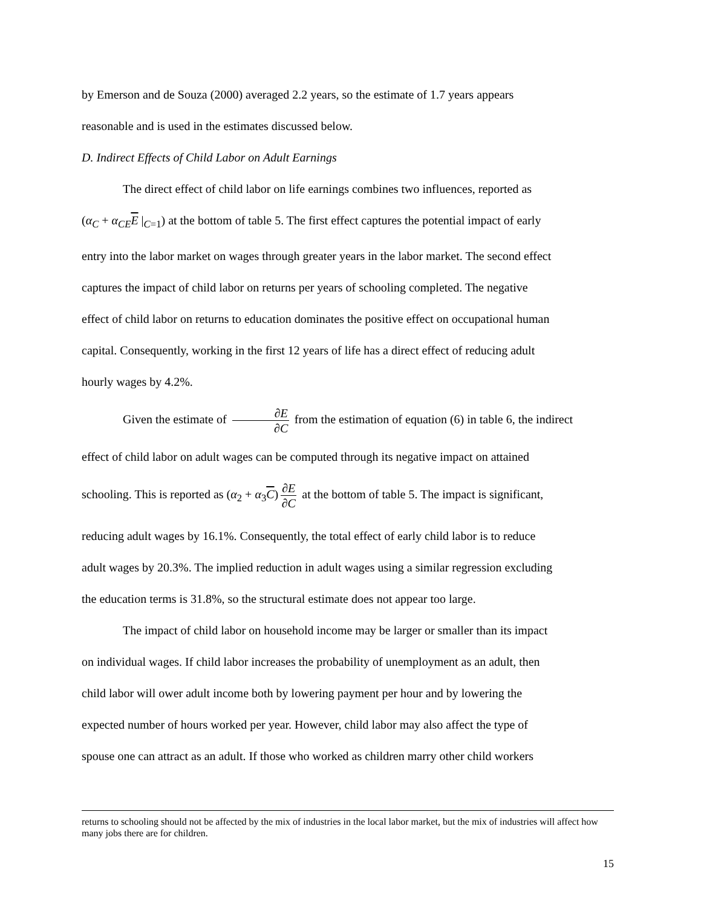by Emerson and de Souza (2000) averaged 2.2 years, so the estimate of 1.7 years appears
reasonable and is used in the estimates discussed below.
D. Indirect Effects of Child Labor on Adult Earnings
The direct effect of child labor on life earnings combines two influences, reported as
(α<sub>C</sub> + α<sub>CE</sub> E |<sub>C=1</sub>) at the bottom of table 5. The first effect captures the potential impact of early
entry into the labor market on wages through greater years in the labor market. The second effect
captures the impact of child labor on returns per years of schooling completed. The negative
effect of child labor on returns to education dominates the positive effect on occupational human
capital. Consequently, working in the first 12 years of life has a direct effect of reducing adult
hourly wages by 4.2%.
Given the estimate of ∂E ∂C from the estimation of equation (6) in table 6, the indirect
effect of child labor on adult wages can be computed through its negative impact on attained
schooling. This is reported as (α<sub>2</sub> + α<sub>3</sub>C) ∂E ∂C at the bottom of table 5. The impact is significant,
reducing adult wages by 16.1%. Consequently, the total effect of early child labor is to reduce
adult wages by 20.3%. The implied reduction in adult wages using a similar regression excluding
the education terms is 31.8%, so the structural estimate does not appear too large.
The impact of child labor on household income may be larger or smaller than its impact
on individual wages. If child labor increases the probability of unemployment as an adult, then
child labor will ower adult income both by lowering payment per hour and by lowering the
expected number of hours worked per year. However, child labor may also affect the type of
spouse one can attract as an adult. If those who worked as children marry other child workers
returns to schooling should not be affected by the mix of industries in the local labor market, but the mix of industries will affect how many jobs there are for children.
15